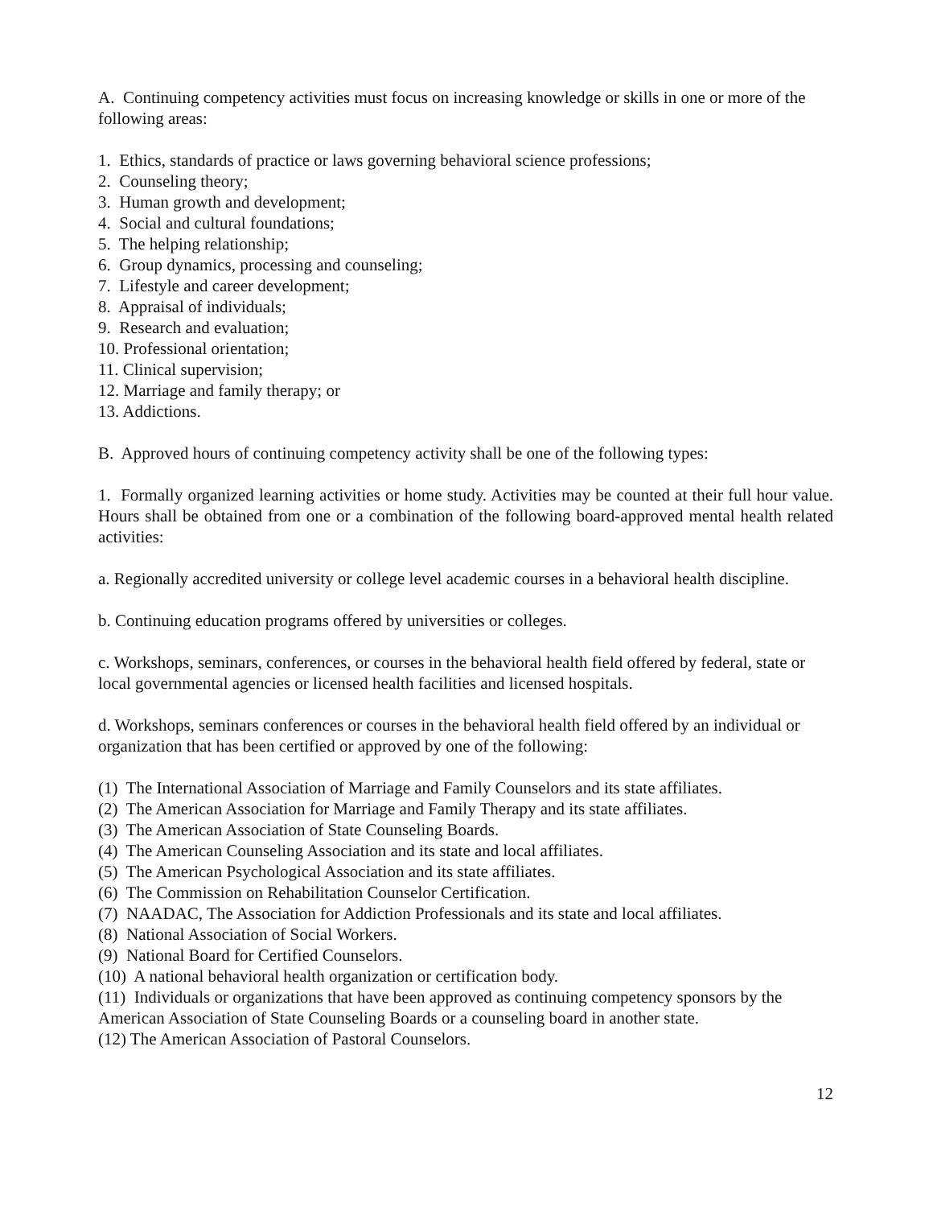A. Continuing competency activities must focus on increasing knowledge or skills in one or more of the following areas:
1. Ethics, standards of practice or laws governing behavioral science professions;
2. Counseling theory;
3. Human growth and development;
4. Social and cultural foundations;
5. The helping relationship;
6. Group dynamics, processing and counseling;
7. Lifestyle and career development;
8. Appraisal of individuals;
9. Research and evaluation;
10. Professional orientation;
11. Clinical supervision;
12. Marriage and family therapy; or
13. Addictions.
B. Approved hours of continuing competency activity shall be one of the following types:
1. Formally organized learning activities or home study. Activities may be counted at their full hour value. Hours shall be obtained from one or a combination of the following board-approved mental health related activities:
a. Regionally accredited university or college level academic courses in a behavioral health discipline.
b. Continuing education programs offered by universities or colleges.
c. Workshops, seminars, conferences, or courses in the behavioral health field offered by federal, state or local governmental agencies or licensed health facilities and licensed hospitals.
d. Workshops, seminars conferences or courses in the behavioral health field offered by an individual or organization that has been certified or approved by one of the following:
(1) The International Association of Marriage and Family Counselors and its state affiliates.
(2) The American Association for Marriage and Family Therapy and its state affiliates.
(3) The American Association of State Counseling Boards.
(4) The American Counseling Association and its state and local affiliates.
(5) The American Psychological Association and its state affiliates.
(6) The Commission on Rehabilitation Counselor Certification.
(7) NAADAC, The Association for Addiction Professionals and its state and local affiliates.
(8) National Association of Social Workers.
(9) National Board for Certified Counselors.
(10) A national behavioral health organization or certification body.
(11) Individuals or organizations that have been approved as continuing competency sponsors by the American Association of State Counseling Boards or a counseling board in another state.
(12) The American Association of Pastoral Counselors.
12